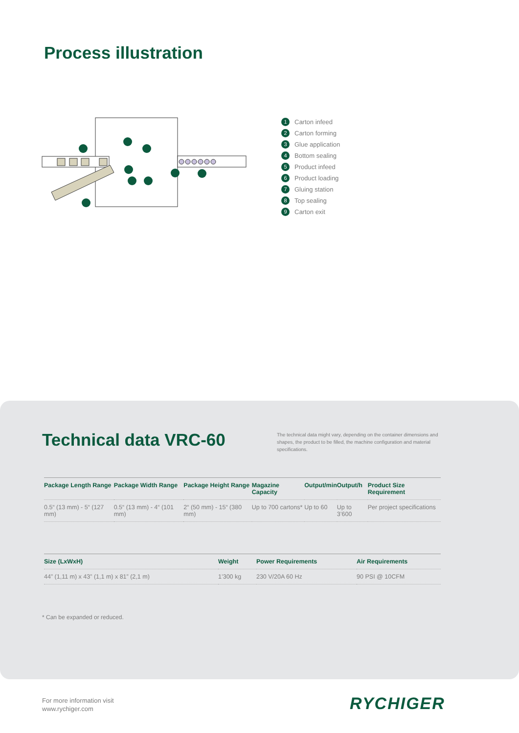Process illustration
1 Carton infeed
2 Carton forming
3 Glue application
4 Bottom sealing
5 Product infeed
6 Product loading
7 Gluing station
8 Top sealing
9 Carton exit
Technical data VRC-60
The technical data might vary, depending on the container dimensions and shapes, the product to be filled, the machine configuration and material specifications.
| Package Length Range | Package Width Range | Package Height Range | Magazine Capacity | Output/min | Output/h | Product Size Requirement |
| --- | --- | --- | --- | --- | --- | --- |
| 0.5“ (13 mm) - 5“ (127 mm) | 0.5“ (13 mm) - 4“ (101 mm) | 2“ (50 mm) - 15“ (380 mm) | Up to 700 cartons* | Up to 60 | Up to 3’600 | Per project specifications |
| Size (LxWxH) | Weight | Power Requirements | Air Requirements |
| --- | --- | --- | --- |
| 44” (1,11 m) x 43” (1,1 m) x 81” (2,1 m) | 1’300 kg | 230 V/20A 60 Hz | 90 PSI @ 10CFM |
* Can be expanded or reduced.
For more information visit
www.rychiger.com
RYCHIGER